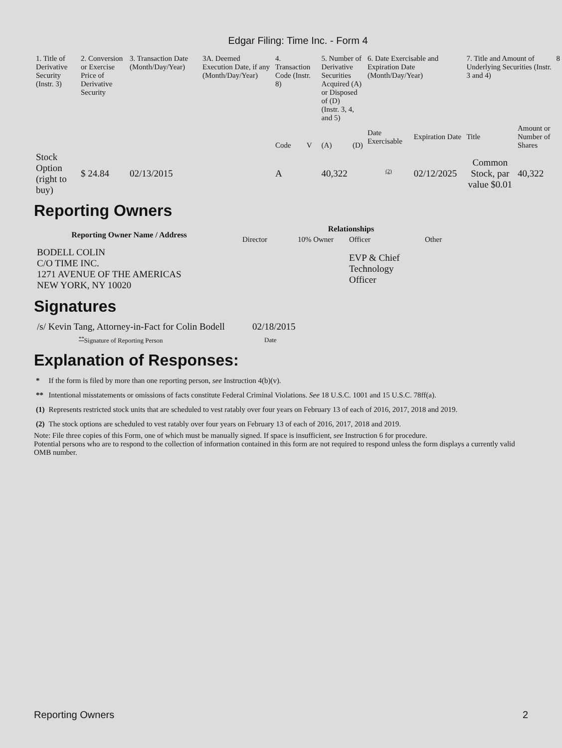Edgar Filing: Time Inc. - Form 4
| 1. Title of Derivative Security (Instr. 3) | 2. Conversion or Exercise Price of Derivative Security | 3. Transaction Date (Month/Day/Year) | 3A. Deemed Execution Date, if any (Month/Day/Year) | 4. Transaction Code (Instr. 8) | | 5. Number of Derivative Securities Acquired (A) or Disposed of (D) (Instr. 3, 4, and 5) | | 6. Date Exercisable and Expiration Date (Month/Day/Year) | | 7. Title and Amount of Underlying Securities (Instr. 3 and 4) | | 8 |
| | | | | Code | V | (A) | (D) | Date Exercisable | Expiration Date | Title | Amount or Number of Shares | |
| Stock Option (right to buy) | $ 24.84 | 02/13/2015 | | A | | 40,322 | | <sup>(2)</sup> | 02/12/2025 | Common Stock, par value $0.01 | 40,322 | |
Reporting Owners
| Reporting Owner Name / Address | Relationships | | | |
| --- | --- | --- | --- | --- |
| | Director | 10% Owner | Officer | Other |
| BODELL COLIN C/O TIME INC. 1271 AVENUE OF THE AMERICAS NEW YORK, NY 10020 | | | EVP & Chief Technology Officer | |
Signatures
| /s/ Kevin Tang, Attorney-in-Fact for Colin Bodell | 02/18/2015 |
| <sup>**</sup> Signature of Reporting Person | Date |
Explanation of Responses:
| * | If the form is filed by more than one reporting person, see Instruction 4(b)(v). |
| ** | Intentional misstatements or omissions of facts constitute Federal Criminal Violations. See 18 U.S.C. 1001 and 15 U.S.C. 78ff(a). |
| (1) | Represents restricted stock units that are scheduled to vest ratably over four years on February 13 of each of 2016, 2017, 2018 and 2019. |
| (2) | The stock options are scheduled to vest ratably over four years on February 13 of each of 2016, 2017, 2018 and 2019. |
Note: File three copies of this Form, one of which must be manually signed. If space is insufficient, see Instruction 6 for procedure.
Potential persons who are to respond to the collection of information contained in this form are not required to respond unless the form displays a currently valid OMB number.
Reporting Owners 2